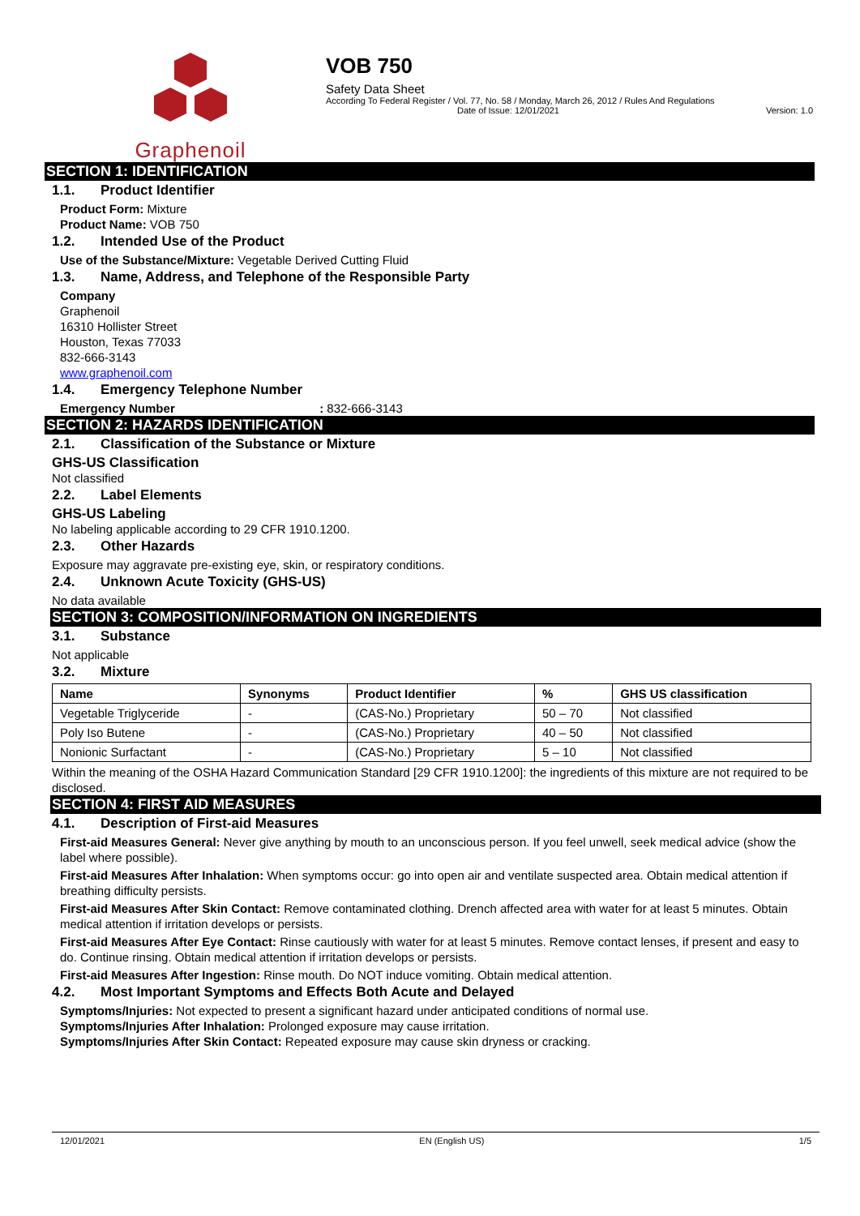Graphenoil
VOB 750
Safety Data Sheet
According To Federal Register / Vol. 77, No. 58 / Monday, March 26, 2012 / Rules And Regulations
Date of Issue: 12/01/2021 Version: 1.0
SECTION 1: IDENTIFICATION
1.1. Product Identifier
Product Form: Mixture
Product Name: VOB 750
1.2. Intended Use of the Product
Use of the Substance/Mixture: Vegetable Derived Cutting Fluid
1.3. Name, Address, and Telephone of the Responsible Party
Company
Graphenoil
16310 Hollister Street
Houston, Texas 77033
832-666-3143
www.graphenoil.com
1.4. Emergency Telephone Number
Emergency Number : 832-666-3143
SECTION 2: HAZARDS IDENTIFICATION
2.1. Classification of the Substance or Mixture
GHS-US Classification
Not classified
2.2. Label Elements
GHS-US Labeling
No labeling applicable according to 29 CFR 1910.1200.
2.3. Other Hazards
Exposure may aggravate pre-existing eye, skin, or respiratory conditions.
2.4. Unknown Acute Toxicity (GHS-US)
No data available
SECTION 3: COMPOSITION/INFORMATION ON INGREDIENTS
3.1. Substance
Not applicable
3.2. Mixture
| Name | Synonyms | Product Identifier | % | GHS US classification |
| --- | --- | --- | --- | --- |
| Vegetable Triglyceride | - | (CAS-No.) Proprietary | 50 – 70 | Not classified |
| Poly Iso Butene | - | (CAS-No.) Proprietary | 40 – 50 | Not classified |
| Nonionic Surfactant | - | (CAS-No.) Proprietary | 5 – 10 | Not classified |
Within the meaning of the OSHA Hazard Communication Standard [29 CFR 1910.1200]: the ingredients of this mixture are not required to be disclosed.
SECTION 4: FIRST AID MEASURES
4.1. Description of First-aid Measures
First-aid Measures General: Never give anything by mouth to an unconscious person. If you feel unwell, seek medical advice (show the label where possible).
First-aid Measures After Inhalation: When symptoms occur: go into open air and ventilate suspected area. Obtain medical attention if breathing difficulty persists.
First-aid Measures After Skin Contact: Remove contaminated clothing. Drench affected area with water for at least 5 minutes. Obtain medical attention if irritation develops or persists.
First-aid Measures After Eye Contact: Rinse cautiously with water for at least 5 minutes. Remove contact lenses, if present and easy to do. Continue rinsing. Obtain medical attention if irritation develops or persists.
First-aid Measures After Ingestion: Rinse mouth. Do NOT induce vomiting. Obtain medical attention.
4.2. Most Important Symptoms and Effects Both Acute and Delayed
Symptoms/Injuries: Not expected to present a significant hazard under anticipated conditions of normal use.
Symptoms/Injuries After Inhalation: Prolonged exposure may cause irritation.
Symptoms/Injuries After Skin Contact: Repeated exposure may cause skin dryness or cracking.
12/01/2021 EN (English US) 1/5